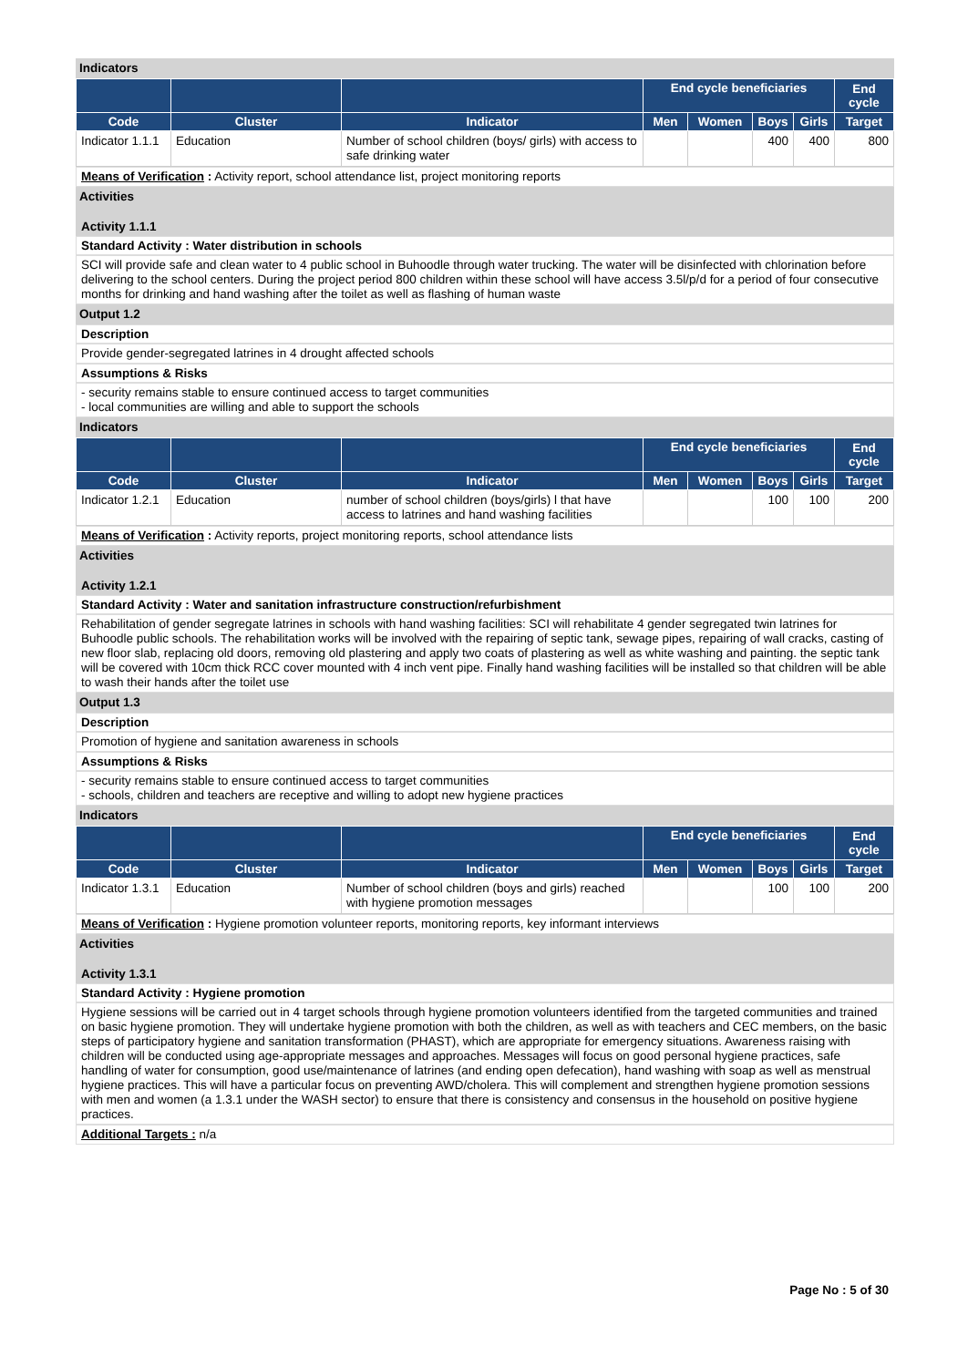Indicators
| | | | End cycle beneficiaries | | | | End cycle |
| --- | --- | --- | --- | --- | --- | --- | --- |
| Code | Cluster | Indicator | Men | Women | Boys | Girls | Target |
| Indicator 1.1.1 | Education | Number of school children (boys/ girls) with access to safe drinking water | | | 400 | 400 | 800 |
Means of Verification : Activity report, school attendance list, project monitoring reports
Activities
Activity 1.1.1
Standard Activity : Water distribution in schools
SCI will provide safe and clean water to 4 public school in Buhoodle through water trucking. The water will be disinfected with chlorination before delivering to the school centers. During the project period 800 children within these school will have access 3.5l/p/d for a period of four consecutive months for drinking and hand washing after the toilet as well as flashing of human waste
Output 1.2
Description
Provide gender-segregated latrines in 4 drought affected schools
Assumptions & Risks
- security remains stable to ensure continued access to target communities
- local communities are willing and able to support the schools
Indicators
| | | | End cycle beneficiaries | | | | End cycle |
| --- | --- | --- | --- | --- | --- | --- | --- |
| Code | Cluster | Indicator | Men | Women | Boys | Girls | Target |
| Indicator 1.2.1 | Education | number of school children (boys/girls) l that have access to latrines and hand washing facilities | | | 100 | 100 | 200 |
Means of Verification : Activity reports, project monitoring reports, school attendance lists
Activities
Activity 1.2.1
Standard Activity : Water and sanitation infrastructure construction/refurbishment
Rehabilitation of gender segregate latrines in schools with hand washing facilities: SCI will rehabilitate 4 gender segregated twin latrines for Buhoodle public schools. The rehabilitation works will be involved with the repairing of septic tank, sewage pipes, repairing of wall cracks, casting of new floor slab, replacing old doors, removing old plastering and apply two coats of plastering as well as white washing and painting. the septic tank will be covered with 10cm thick RCC cover mounted with 4 inch vent pipe. Finally hand washing facilities will be installed so that children will be able to wash their hands after the toilet use
Output 1.3
Description
Promotion of hygiene and sanitation awareness in schools
Assumptions & Risks
- security remains stable to ensure continued access to target communities
- schools, children and teachers are receptive and willing to adopt new hygiene practices
Indicators
| | | | End cycle beneficiaries | | | | End cycle |
| --- | --- | --- | --- | --- | --- | --- | --- |
| Code | Cluster | Indicator | Men | Women | Boys | Girls | Target |
| Indicator 1.3.1 | Education | Number of school children (boys and girls) reached with hygiene promotion messages | | | 100 | 100 | 200 |
Means of Verification : Hygiene promotion volunteer reports, monitoring reports, key informant interviews
Activities
Activity 1.3.1
Standard Activity : Hygiene promotion
Hygiene sessions will be carried out in 4 target schools through hygiene promotion volunteers identified from the targeted communities and trained on basic hygiene promotion. They will undertake hygiene promotion with both the children, as well as with teachers and CEC members, on the basic steps of participatory hygiene and sanitation transformation (PHAST), which are appropriate for emergency situations. Awareness raising with children will be conducted using age-appropriate messages and approaches. Messages will focus on good personal hygiene practices, safe handling of water for consumption, good use/maintenance of latrines (and ending open defecation), hand washing with soap as well as menstrual hygiene practices. This will have a particular focus on preventing AWD/cholera. This will complement and strengthen hygiene promotion sessions with men and women (a 1.3.1 under the WASH sector) to ensure that there is consistency and consensus in the household on positive hygiene practices.
Additional Targets : n/a
Page No : 5 of 30